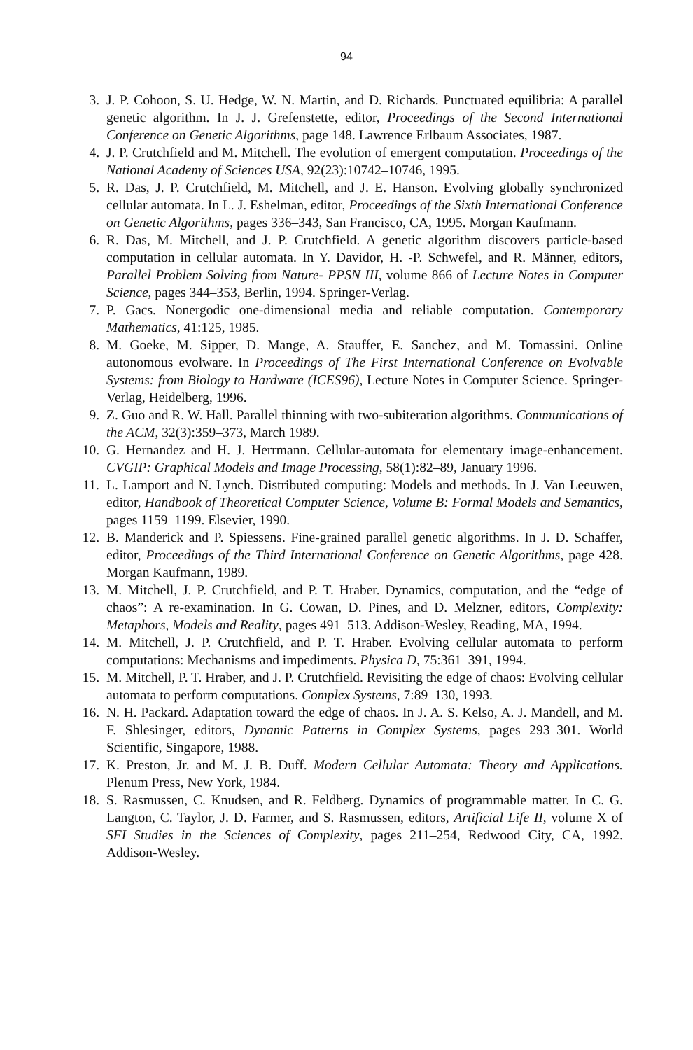94
3. J. P. Cohoon, S. U. Hedge, W. N. Martin, and D. Richards. Punctuated equilibria: A parallel genetic algorithm. In J. J. Grefenstette, editor, Proceedings of the Second International Conference on Genetic Algorithms, page 148. Lawrence Erlbaum Associates, 1987.
4. J. P. Crutchfield and M. Mitchell. The evolution of emergent computation. Proceedings of the National Academy of Sciences USA, 92(23):10742–10746, 1995.
5. R. Das, J. P. Crutchfield, M. Mitchell, and J. E. Hanson. Evolving globally synchronized cellular automata. In L. J. Eshelman, editor, Proceedings of the Sixth International Conference on Genetic Algorithms, pages 336–343, San Francisco, CA, 1995. Morgan Kaufmann.
6. R. Das, M. Mitchell, and J. P. Crutchfield. A genetic algorithm discovers particle-based computation in cellular automata. In Y. Davidor, H. -P. Schwefel, and R. Männer, editors, Parallel Problem Solving from Nature- PPSN III, volume 866 of Lecture Notes in Computer Science, pages 344–353, Berlin, 1994. Springer-Verlag.
7. P. Gacs. Nonergodic one-dimensional media and reliable computation. Contemporary Mathematics, 41:125, 1985.
8. M. Goeke, M. Sipper, D. Mange, A. Stauffer, E. Sanchez, and M. Tomassini. Online autonomous evolware. In Proceedings of The First International Conference on Evolvable Systems: from Biology to Hardware (ICES96), Lecture Notes in Computer Science. Springer-Verlag, Heidelberg, 1996.
9. Z. Guo and R. W. Hall. Parallel thinning with two-subiteration algorithms. Communications of the ACM, 32(3):359–373, March 1989.
10. G. Hernandez and H. J. Herrmann. Cellular-automata for elementary image-enhancement. CVGIP: Graphical Models and Image Processing, 58(1):82–89, January 1996.
11. L. Lamport and N. Lynch. Distributed computing: Models and methods. In J. Van Leeuwen, editor, Handbook of Theoretical Computer Science, Volume B: Formal Models and Semantics, pages 1159–1199. Elsevier, 1990.
12. B. Manderick and P. Spiessens. Fine-grained parallel genetic algorithms. In J. D. Schaffer, editor, Proceedings of the Third International Conference on Genetic Algorithms, page 428. Morgan Kaufmann, 1989.
13. M. Mitchell, J. P. Crutchfield, and P. T. Hraber. Dynamics, computation, and the “edge of chaos”: A re-examination. In G. Cowan, D. Pines, and D. Melzner, editors, Complexity: Metaphors, Models and Reality, pages 491–513. Addison-Wesley, Reading, MA, 1994.
14. M. Mitchell, J. P. Crutchfield, and P. T. Hraber. Evolving cellular automata to perform computations: Mechanisms and impediments. Physica D, 75:361–391, 1994.
15. M. Mitchell, P. T. Hraber, and J. P. Crutchfield. Revisiting the edge of chaos: Evolving cellular automata to perform computations. Complex Systems, 7:89–130, 1993.
16. N. H. Packard. Adaptation toward the edge of chaos. In J. A. S. Kelso, A. J. Mandell, and M. F. Shlesinger, editors, Dynamic Patterns in Complex Systems, pages 293–301. World Scientific, Singapore, 1988.
17. K. Preston, Jr. and M. J. B. Duff. Modern Cellular Automata: Theory and Applications. Plenum Press, New York, 1984.
18. S. Rasmussen, C. Knudsen, and R. Feldberg. Dynamics of programmable matter. In C. G. Langton, C. Taylor, J. D. Farmer, and S. Rasmussen, editors, Artificial Life II, volume X of SFI Studies in the Sciences of Complexity, pages 211–254, Redwood City, CA, 1992. Addison-Wesley.